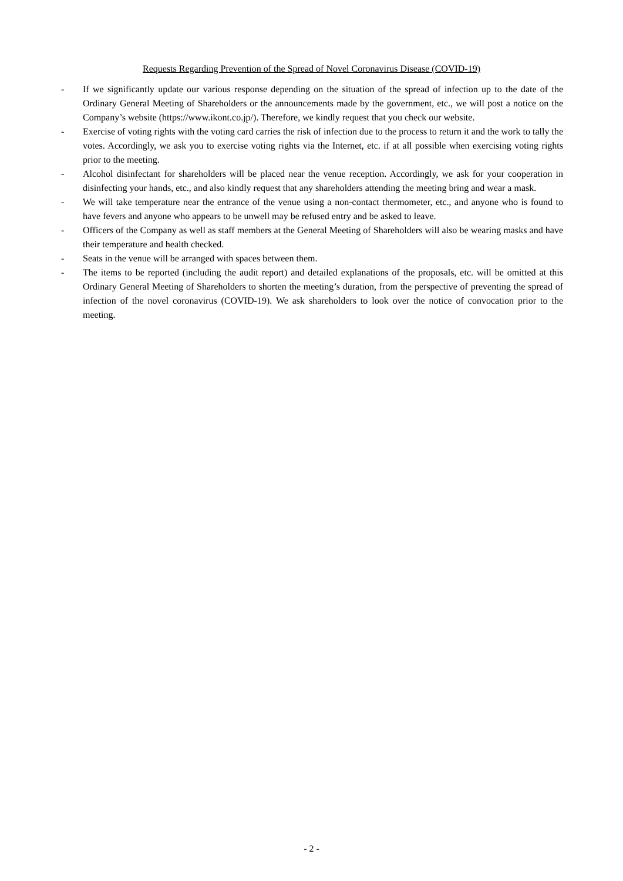Requests Regarding Prevention of the Spread of Novel Coronavirus Disease (COVID-19)
- If we significantly update our various response depending on the situation of the spread of infection up to the date of the Ordinary General Meeting of Shareholders or the announcements made by the government, etc., we will post a notice on the Company’s website (https://www.ikont.co.jp/). Therefore, we kindly request that you check our website.
- Exercise of voting rights with the voting card carries the risk of infection due to the process to return it and the work to tally the votes. Accordingly, we ask you to exercise voting rights via the Internet, etc. if at all possible when exercising voting rights prior to the meeting.
- Alcohol disinfectant for shareholders will be placed near the venue reception. Accordingly, we ask for your cooperation in disinfecting your hands, etc., and also kindly request that any shareholders attending the meeting bring and wear a mask.
- We will take temperature near the entrance of the venue using a non-contact thermometer, etc., and anyone who is found to have fevers and anyone who appears to be unwell may be refused entry and be asked to leave.
- Officers of the Company as well as staff members at the General Meeting of Shareholders will also be wearing masks and have their temperature and health checked.
- Seats in the venue will be arranged with spaces between them.
- The items to be reported (including the audit report) and detailed explanations of the proposals, etc. will be omitted at this Ordinary General Meeting of Shareholders to shorten the meeting’s duration, from the perspective of preventing the spread of infection of the novel coronavirus (COVID-19). We ask shareholders to look over the notice of convocation prior to the meeting.
- 2 -